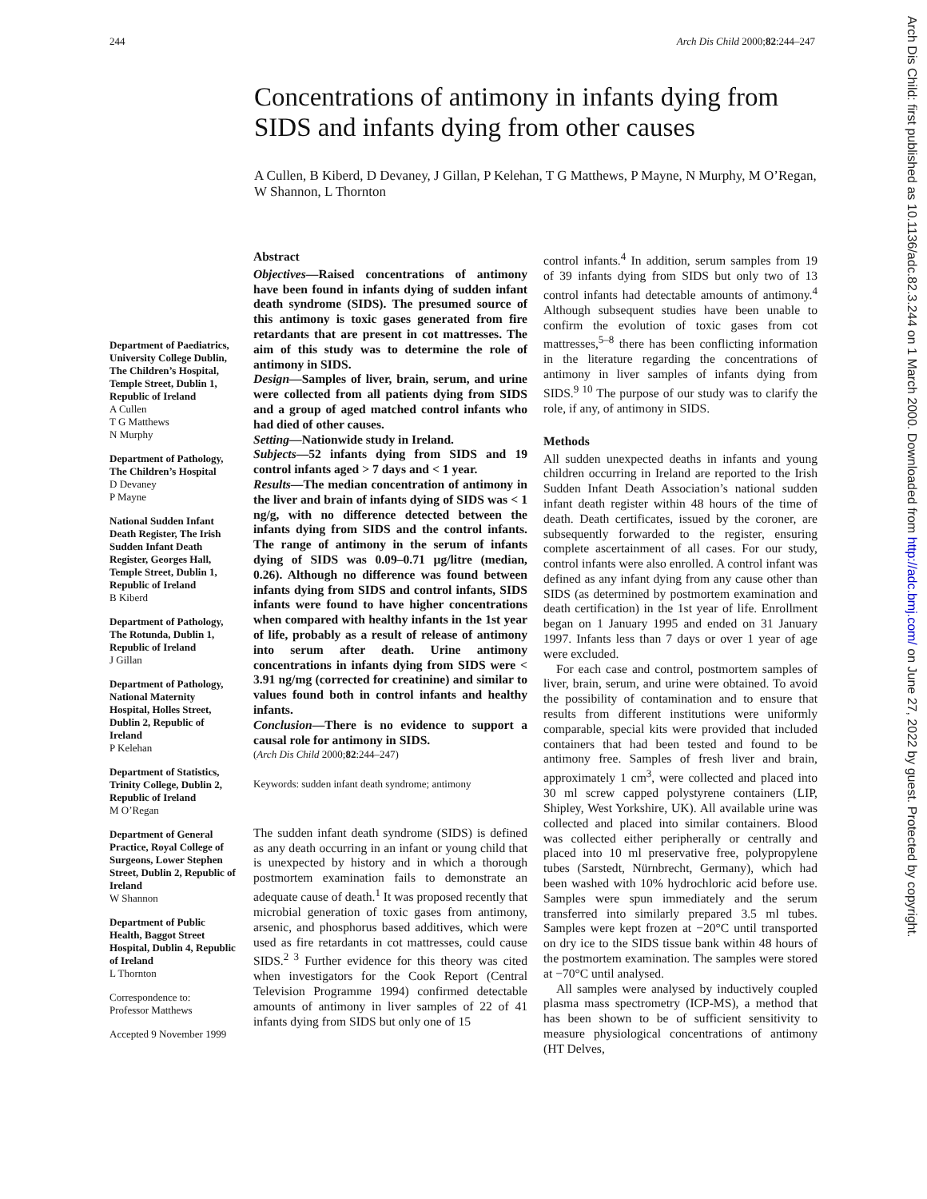244 Arch Dis Child 2000;82:244–247
Concentrations of antimony in infants dying from SIDS and infants dying from other causes
A Cullen, B Kiberd, D Devaney, J Gillan, P Kelehan, T G Matthews, P Mayne, N Murphy, M O’Regan, W Shannon, L Thornton
Department of Paediatrics, University College Dublin, The Children’s Hospital, Temple Street, Dublin 1, Republic of Ireland
A Cullen
T G Matthews
N Murphy
Department of Pathology, The Children’s Hospital
D Devaney
P Mayne
National Sudden Infant Death Register, The Irish Sudden Infant Death Register, Georges Hall, Temple Street, Dublin 1, Republic of Ireland
B Kiberd
Department of Pathology, The Rotunda, Dublin 1, Republic of Ireland
J Gillan
Department of Pathology, National Maternity Hospital, Holles Street, Dublin 2, Republic of Ireland
P Kelehan
Department of Statistics, Trinity College, Dublin 2, Republic of Ireland
M O’Regan
Department of General Practice, Royal College of Surgeons, Lower Stephen Street, Dublin 2, Republic of Ireland
W Shannon
Department of Public Health, Baggot Street Hospital, Dublin 4, Republic of Ireland
L Thornton
Correspondence to:
Professor Matthews
Accepted 9 November 1999
Abstract
Objectives—Raised concentrations of antimony have been found in infants dying of sudden infant death syndrome (SIDS). The presumed source of this antimony is toxic gases generated from fire retardants that are present in cot mattresses. The aim of this study was to determine the role of antimony in SIDS.
Design—Samples of liver, brain, serum, and urine were collected from all patients dying from SIDS and a group of aged matched control infants who had died of other causes.
Setting—Nationwide study in Ireland.
Subjects—52 infants dying from SIDS and 19 control infants aged > 7 days and < 1 year.
Results—The median concentration of antimony in the liver and brain of infants dying of SIDS was < 1 ng/g, with no difference detected between the infants dying from SIDS and the control infants. The range of antimony in the serum of infants dying of SIDS was 0.09–0.71 µg/litre (median, 0.26). Although no difference was found between infants dying from SIDS and control infants, SIDS infants were found to have higher concentrations when compared with healthy infants in the 1st year of life, probably as a result of release of antimony into serum after death. Urine antimony concentrations in infants dying from SIDS were < 3.91 ng/mg (corrected for creatinine) and similar to values found both in control infants and healthy infants.
Conclusion—There is no evidence to support a causal role for antimony in SIDS.
(Arch Dis Child 2000;82:244–247)
Keywords: sudden infant death syndrome; antimony
The sudden infant death syndrome (SIDS) is defined as any death occurring in an infant or young child that is unexpected by history and in which a thorough postmortem examination fails to demonstrate an adequate cause of death.<sup>1</sup> It was proposed recently that microbial generation of toxic gases from antimony, arsenic, and phosphorus based additives, which were used as fire retardants in cot mattresses, could cause SIDS.<sup>2 3</sup> Further evidence for this theory was cited when investigators for the Cook Report (Central Television Programme 1994) confirmed detectable amounts of antimony in liver samples of 22 of 41 infants dying from SIDS but only one of 15
control infants.<sup>4</sup> In addition, serum samples from 19 of 39 infants dying from SIDS but only two of 13 control infants had detectable amounts of antimony.<sup>4</sup> Although subsequent studies have been unable to confirm the evolution of toxic gases from cot mattresses,<sup>5–8</sup> there has been conflicting information in the literature regarding the concentrations of antimony in liver samples of infants dying from SIDS.<sup>9 10</sup> The purpose of our study was to clarify the role, if any, of antimony in SIDS.
Methods
All sudden unexpected deaths in infants and young children occurring in Ireland are reported to the Irish Sudden Infant Death Association’s national sudden infant death register within 48 hours of the time of death. Death certificates, issued by the coroner, are subsequently forwarded to the register, ensuring complete ascertainment of all cases. For our study, control infants were also enrolled. A control infant was defined as any infant dying from any cause other than SIDS (as determined by postmortem examination and death certification) in the 1st year of life. Enrollment began on 1 January 1995 and ended on 31 January 1997. Infants less than 7 days or over 1 year of age were excluded.
For each case and control, postmortem samples of liver, brain, serum, and urine were obtained. To avoid the possibility of contamination and to ensure that results from different institutions were uniformly comparable, special kits were provided that included containers that had been tested and found to be antimony free. Samples of fresh liver and brain, approximately 1 cm<sup>3</sup>, were collected and placed into 30 ml screw capped polystyrene containers (LIP, Shipley, West Yorkshire, UK). All available urine was collected and placed into similar containers. Blood was collected either peripherally or centrally and placed into 10 ml preservative free, polypropylene tubes (Sarstedt, Nürnbrecht, Germany), which had been washed with 10% hydrochloric acid before use. Samples were spun immediately and the serum transferred into similarly prepared 3.5 ml tubes. Samples were kept frozen at −20°C until transported on dry ice to the SIDS tissue bank within 48 hours of the postmortem examination. The samples were stored at −70°C until analysed.
All samples were analysed by inductively coupled plasma mass spectrometry (ICP-MS), a method that has been shown to be of sufficient sensitivity to measure physiological concentrations of antimony (HT Delves,
Arch Dis Child: first published as 10.1136/adc.82.3.244 on 1 March 2000. Downloaded from http://adc.bmj.com/ on June 27, 2022 by guest. Protected by copyright.